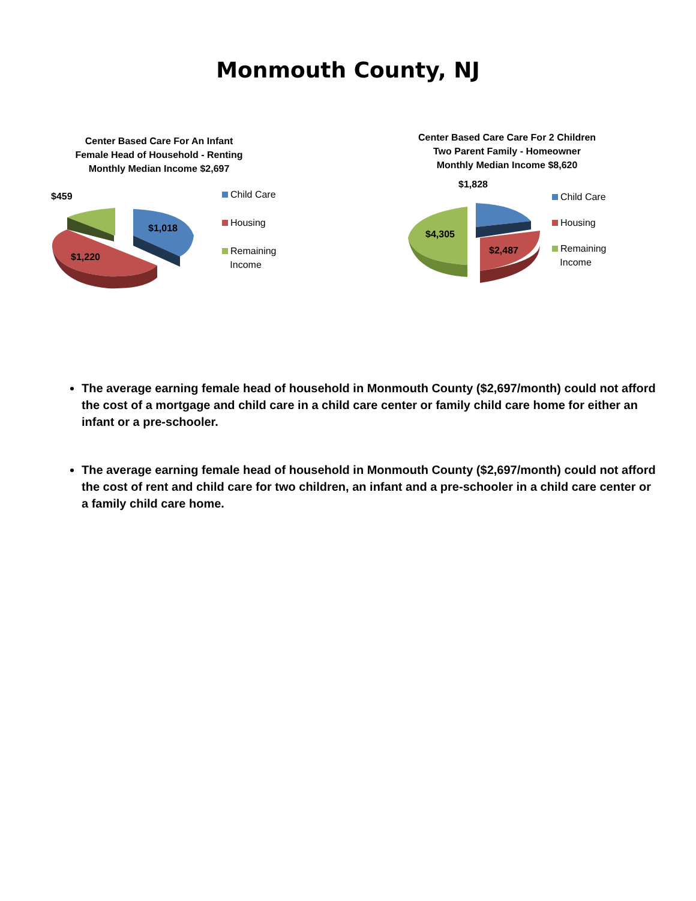Monmouth County, NJ
Center Based Care For An Infant
Female Head of Household - Renting
Monthly Median Income $2,697
$459
$1,018
$1,220
Child Care
Housing
Remaining
Income
Center Based Care Care For 2 Children
Two Parent Family - Homeowner
Monthly Median Income $8,620
$1,828
$4,305
$2,487
Child Care
Housing
Remaining
Income
The average earning female head of household in Monmouth County ($2,697/month) could not afford the cost of a mortgage and child care in a child care center or family child care home for either an infant or a pre-schooler.
The average earning female head of household in Monmouth County ($2,697/month) could not afford the cost of rent and child care for two children, an infant and a pre-schooler in a child care center or a family child care home.